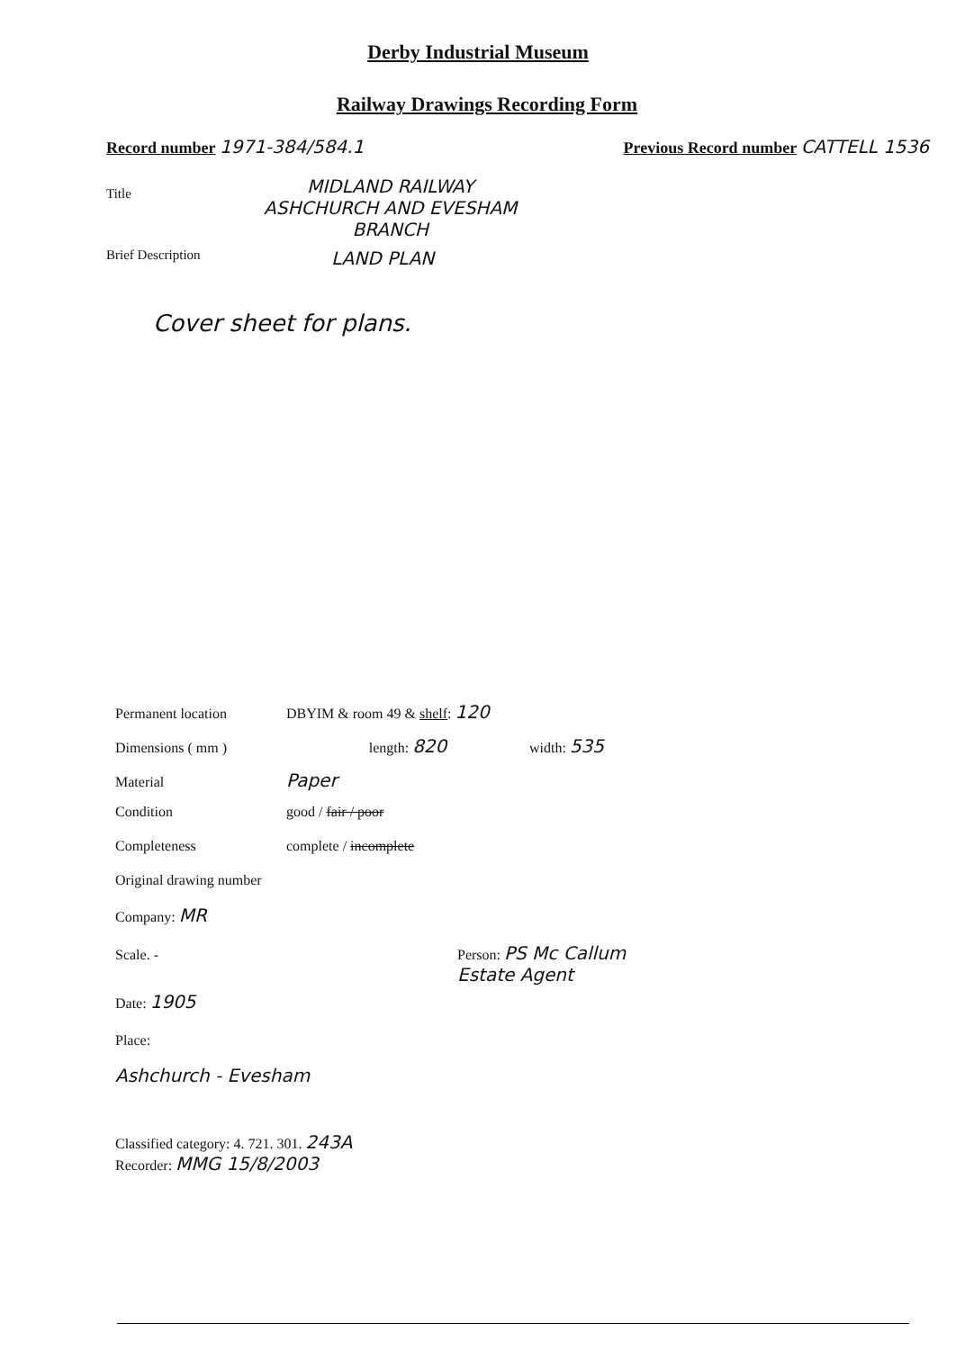Derby Industrial Museum
Railway Drawings Recording Form
Record number 1971-384/584.1 Previous Record number CATTELL 1536
Title
MIDLAND RAILWAY
ASHCHURCH AND EVESHAM
BRANCH
Brief Description
LAND PLAN
Cover sheet for plans.
Permanent location DBYIM & room 49 & shelf: 120
Dimensions ( mm ) length: 820 width: 535
Material Paper
Condition good / fair / poor
Completeness complete / incomplete
Original drawing number
Company: MR
Scale. - Person: PS Mc Callum
Estate Agent
Date: 1905
Place:
Ashchurch - Evesham
Classified category: 4. 721. 301. 243A
Recorder: MMG 15/8/2003